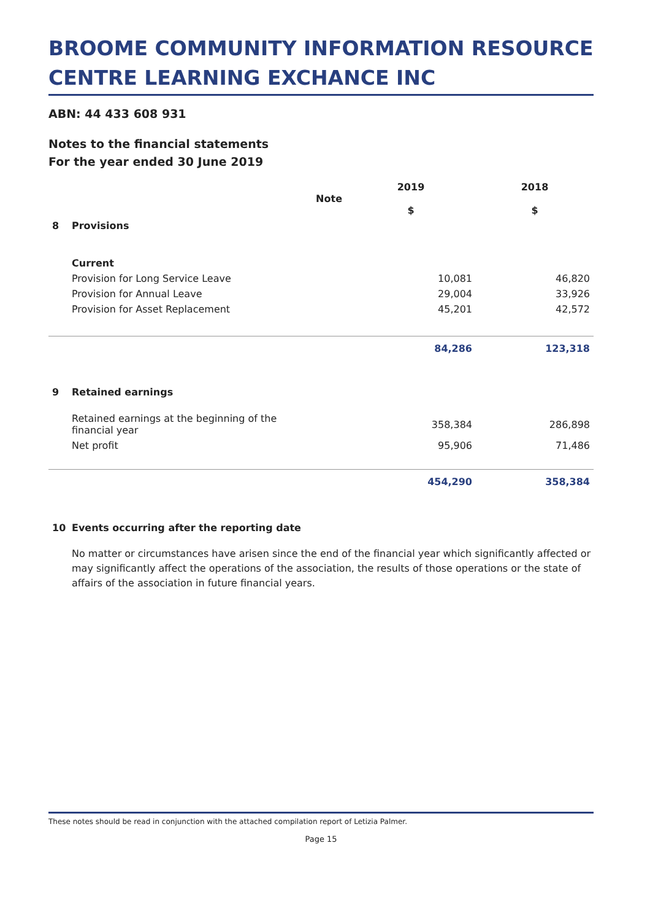BROOME COMMUNITY INFORMATION RESOURCE CENTRE LEARNING EXCHANCE INC
ABN: 44 433 608 931
Notes to the financial statements
For the year ended 30 June 2019
| | | Note | 2019 $ | 2018 $ |
| --- | --- | --- | --- | --- |
| 8 | Provisions | | | |
| | Current | | | |
| | Provision for Long Service Leave | | 10,081 | 46,820 |
| | Provision for Annual Leave | | 29,004 | 33,926 |
| | Provision for Asset Replacement | | 45,201 | 42,572 |
| | | | 84,286 | 123,318 |
| 9 | Retained earnings | | | |
| | Retained earnings at the beginning of the financial year | | 358,384 | 286,898 |
| | Net profit | | 95,906 | 71,486 |
| | | | 454,290 | 358,384 |
| 10 | Events occurring after the reporting date | | | |
No matter or circumstances have arisen since the end of the financial year which significantly affected or may significantly affect the operations of the association, the results of those operations or the state of affairs of the association in future financial years.
These notes should be read in conjunction with the attached compilation report of Letizia Palmer.
Page 15